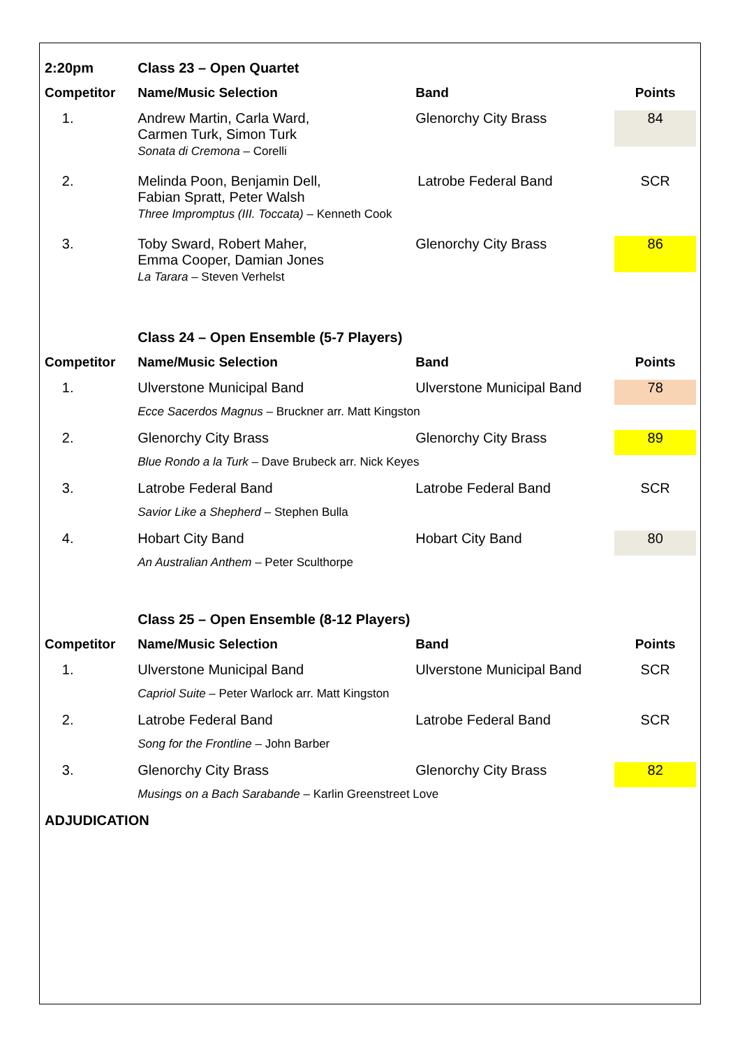| 2:20pm | Class 23 – Open Quartet | | |
| Competitor | Name/Music Selection | Band | Points |
| 1. | Andrew Martin, Carla Ward, Carmen Turk, Simon Turk Sonata di Cremona – Corelli | Glenorchy City Brass | 84 |
| 2. | Melinda Poon, Benjamin Dell, Fabian Spratt, Peter Walsh Latrobe Federal Band Three Impromptus (III. Toccata) – Kenneth Cook | | SCR |
| 3. | Toby Sward, Robert Maher, Emma Cooper, Damian Jones La Tarara – Steven Verhelst | Glenorchy City Brass | 86 |
| | Class 24 – Open Ensemble (5-7 Players) | | |
| Competitor | Name/Music Selection | Band | Points |
| 1. | Ulverstone Municipal Band | Ulverstone Municipal Band | 78 |
| | Ecce Sacerdos Magnus – Bruckner arr. Matt Kingston | | |
| 2. | Glenorchy City Brass | Glenorchy City Brass | 89 |
| | Blue Rondo a la Turk – Dave Brubeck arr. Nick Keyes | | |
| 3. | Latrobe Federal Band | Latrobe Federal Band | SCR |
| | Savior Like a Shepherd – Stephen Bulla | | |
| 4. | Hobart City Band | Hobart City Band | 80 |
| | An Australian Anthem – Peter Sculthorpe | | |
| | Class 25 – Open Ensemble (8-12 Players) | | |
| Competitor | Name/Music Selection | Band | Points |
| 1. | Ulverstone Municipal Band | Ulverstone Municipal Band | SCR |
| | Capriol Suite – Peter Warlock arr. Matt Kingston | | |
| 2. | Latrobe Federal Band | Latrobe Federal Band | SCR |
| | Song for the Frontline – John Barber | | |
| 3. | Glenorchy City Brass | Glenorchy City Brass | 82 |
| | Musings on a Bach Sarabande – Karlin Greenstreet Love | | |
| ADJUDICATION | | | |